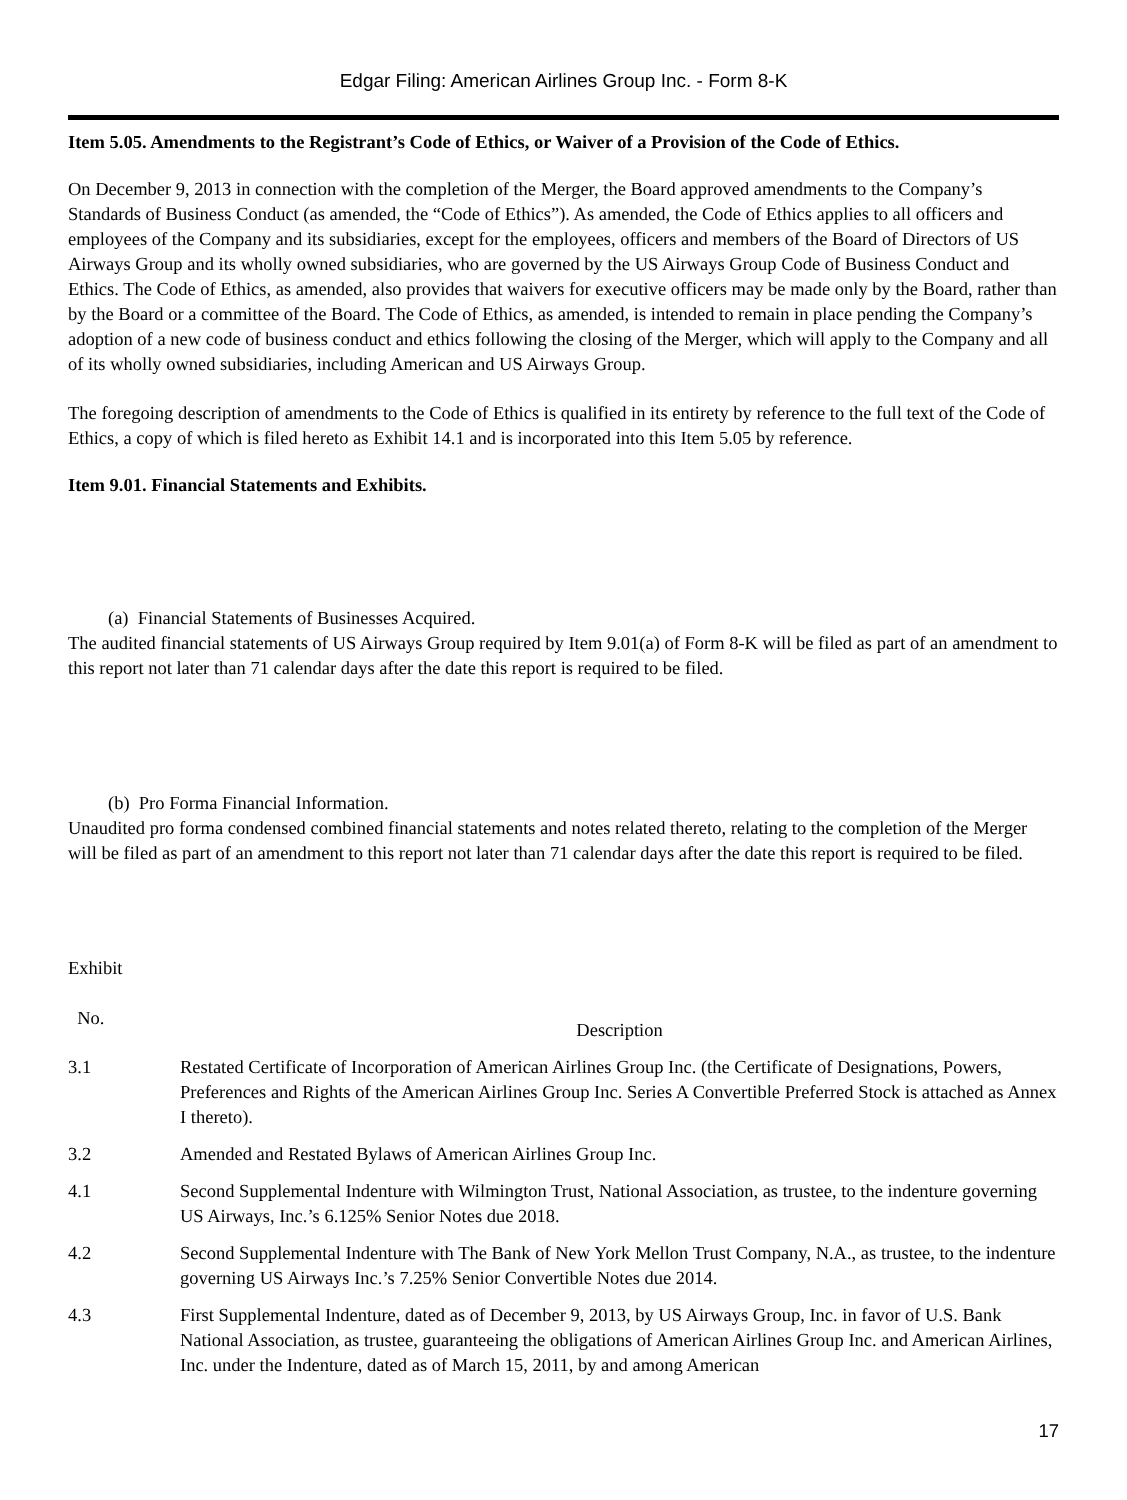Edgar Filing: American Airlines Group Inc. - Form 8-K
Item 5.05. Amendments to the Registrant’s Code of Ethics, or Waiver of a Provision of the Code of Ethics.
On December 9, 2013 in connection with the completion of the Merger, the Board approved amendments to the Company’s Standards of Business Conduct (as amended, the “Code of Ethics”). As amended, the Code of Ethics applies to all officers and employees of the Company and its subsidiaries, except for the employees, officers and members of the Board of Directors of US Airways Group and its wholly owned subsidiaries, who are governed by the US Airways Group Code of Business Conduct and Ethics. The Code of Ethics, as amended, also provides that waivers for executive officers may be made only by the Board, rather than by the Board or a committee of the Board. The Code of Ethics, as amended, is intended to remain in place pending the Company’s adoption of a new code of business conduct and ethics following the closing of the Merger, which will apply to the Company and all of its wholly owned subsidiaries, including American and US Airways Group.
The foregoing description of amendments to the Code of Ethics is qualified in its entirety by reference to the full text of the Code of Ethics, a copy of which is filed hereto as Exhibit 14.1 and is incorporated into this Item 5.05 by reference.
Item 9.01. Financial Statements and Exhibits.
(a) Financial Statements of Businesses Acquired.
The audited financial statements of US Airways Group required by Item 9.01(a) of Form 8-K will be filed as part of an amendment to this report not later than 71 calendar days after the date this report is required to be filed.
(b) Pro Forma Financial Information.
Unaudited pro forma condensed combined financial statements and notes related thereto, relating to the completion of the Merger will be filed as part of an amendment to this report not later than 71 calendar days after the date this report is required to be filed.
| Exhibit No. | Description |
| --- | --- |
| 3.1 | Restated Certificate of Incorporation of American Airlines Group Inc. (the Certificate of Designations, Powers, Preferences and Rights of the American Airlines Group Inc. Series A Convertible Preferred Stock is attached as Annex I thereto). |
| 3.2 | Amended and Restated Bylaws of American Airlines Group Inc. |
| 4.1 | Second Supplemental Indenture with Wilmington Trust, National Association, as trustee, to the indenture governing US Airways, Inc.’s 6.125% Senior Notes due 2018. |
| 4.2 | Second Supplemental Indenture with The Bank of New York Mellon Trust Company, N.A., as trustee, to the indenture governing US Airways Inc.’s 7.25% Senior Convertible Notes due 2014. |
| 4.3 | First Supplemental Indenture, dated as of December 9, 2013, by US Airways Group, Inc. in favor of U.S. Bank National Association, as trustee, guaranteeing the obligations of American Airlines Group Inc. and American Airlines, Inc. under the Indenture, dated as of March 15, 2011, by and among American |
17